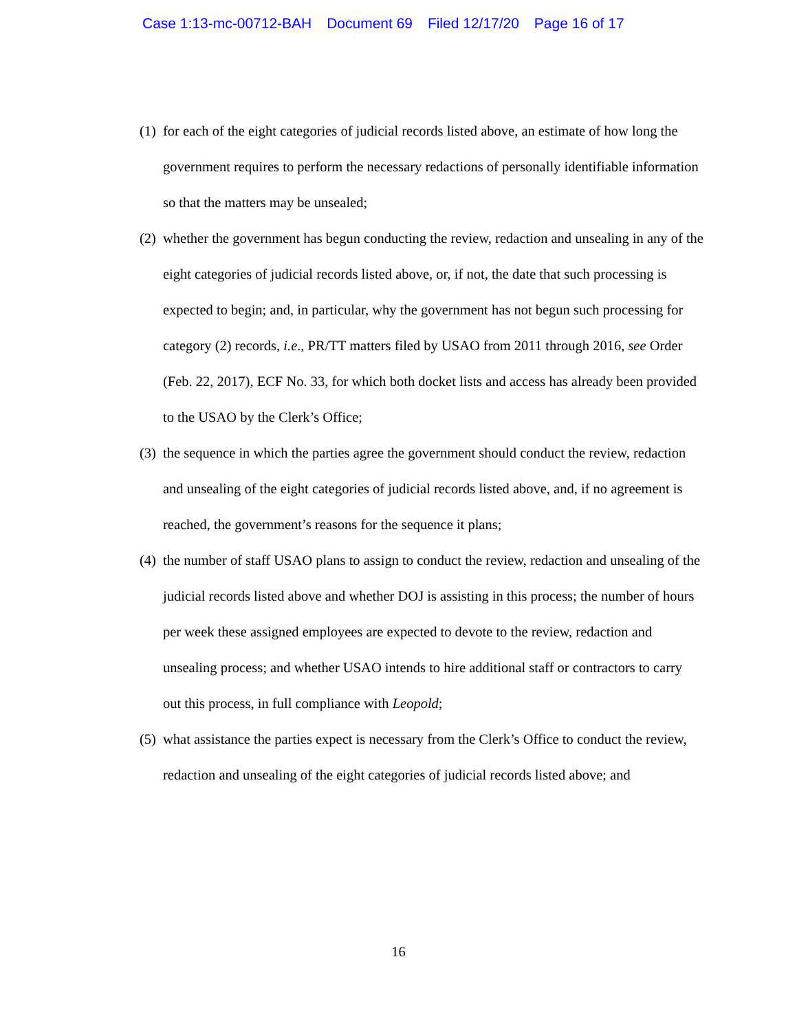Case 1:13-mc-00712-BAH Document 69 Filed 12/17/20 Page 16 of 17
(1)
for each of the eight categories of judicial records listed above, an estimate of how long the government requires to perform the necessary redactions of personally identifiable information so that the matters may be unsealed;
(2)
whether the government has begun conducting the review, redaction and unsealing in any of the eight categories of judicial records listed above, or, if not, the date that such processing is expected to begin; and, in particular, why the government has not begun such processing for category (2) records, i.e., PR/TT matters filed by USAO from 2011 through 2016, see Order (Feb. 22, 2017), ECF No. 33, for which both docket lists and access has already been provided to the USAO by the Clerk’s Office;
(3)
the sequence in which the parties agree the government should conduct the review, redaction and unsealing of the eight categories of judicial records listed above, and, if no agreement is reached, the government’s reasons for the sequence it plans;
(4)
the number of staff USAO plans to assign to conduct the review, redaction and unsealing of the judicial records listed above and whether DOJ is assisting in this process; the number of hours per week these assigned employees are expected to devote to the review, redaction and unsealing process; and whether USAO intends to hire additional staff or contractors to carry out this process, in full compliance with Leopold;
(5)
what assistance the parties expect is necessary from the Clerk’s Office to conduct the review, redaction and unsealing of the eight categories of judicial records listed above; and
16